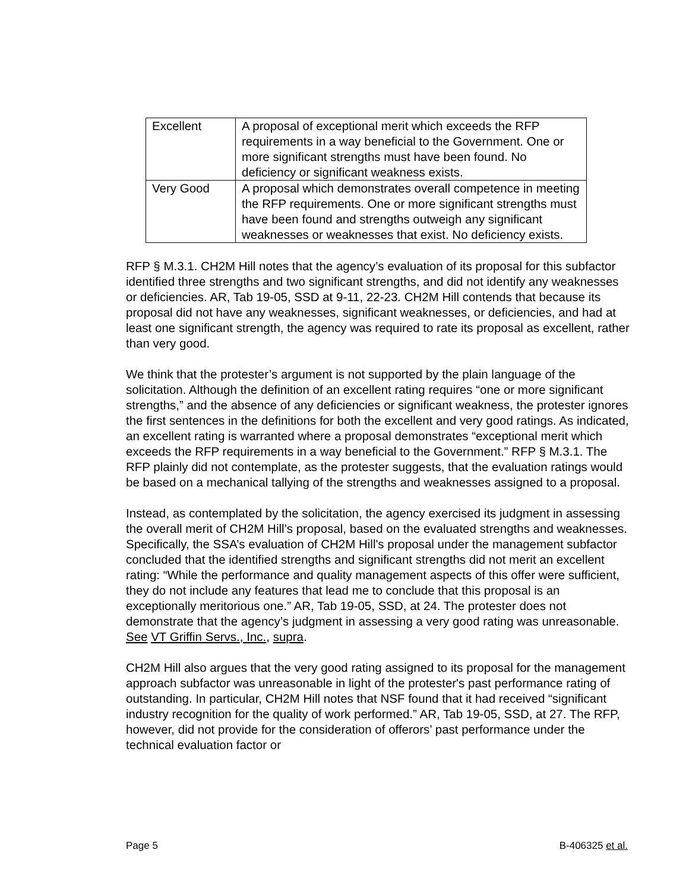| Excellent | A proposal of exceptional merit which exceeds the RFP requirements in a way beneficial to the Government. One or more significant strengths must have been found. No deficiency or significant weakness exists. |
| Very Good | A proposal which demonstrates overall competence in meeting the RFP requirements. One or more significant strengths must have been found and strengths outweigh any significant weaknesses or weaknesses that exist. No deficiency exists. |
RFP § M.3.1. CH2M Hill notes that the agency’s evaluation of its proposal for this subfactor identified three strengths and two significant strengths, and did not identify any weaknesses or deficiencies. AR, Tab 19-05, SSD at 9-11, 22-23. CH2M Hill contends that because its proposal did not have any weaknesses, significant weaknesses, or deficiencies, and had at least one significant strength, the agency was required to rate its proposal as excellent, rather than very good.
We think that the protester’s argument is not supported by the plain language of the solicitation. Although the definition of an excellent rating requires “one or more significant strengths,” and the absence of any deficiencies or significant weakness, the protester ignores the first sentences in the definitions for both the excellent and very good ratings. As indicated, an excellent rating is warranted where a proposal demonstrates “exceptional merit which exceeds the RFP requirements in a way beneficial to the Government.” RFP § M.3.1. The RFP plainly did not contemplate, as the protester suggests, that the evaluation ratings would be based on a mechanical tallying of the strengths and weaknesses assigned to a proposal.
Instead, as contemplated by the solicitation, the agency exercised its judgment in assessing the overall merit of CH2M Hill’s proposal, based on the evaluated strengths and weaknesses. Specifically, the SSA’s evaluation of CH2M Hill's proposal under the management subfactor concluded that the identified strengths and significant strengths did not merit an excellent rating: “While the performance and quality management aspects of this offer were sufficient, they do not include any features that lead me to conclude that this proposal is an exceptionally meritorious one.” AR, Tab 19-05, SSD, at 24. The protester does not demonstrate that the agency’s judgment in assessing a very good rating was unreasonable. See VT Griffin Servs., Inc., supra.
CH2M Hill also argues that the very good rating assigned to its proposal for the management approach subfactor was unreasonable in light of the protester's past performance rating of outstanding. In particular, CH2M Hill notes that NSF found that it had received “significant industry recognition for the quality of work performed.” AR, Tab 19-05, SSD, at 27. The RFP, however, did not provide for the consideration of offerors’ past performance under the technical evaluation factor or
Page 5 B-406325 et al.